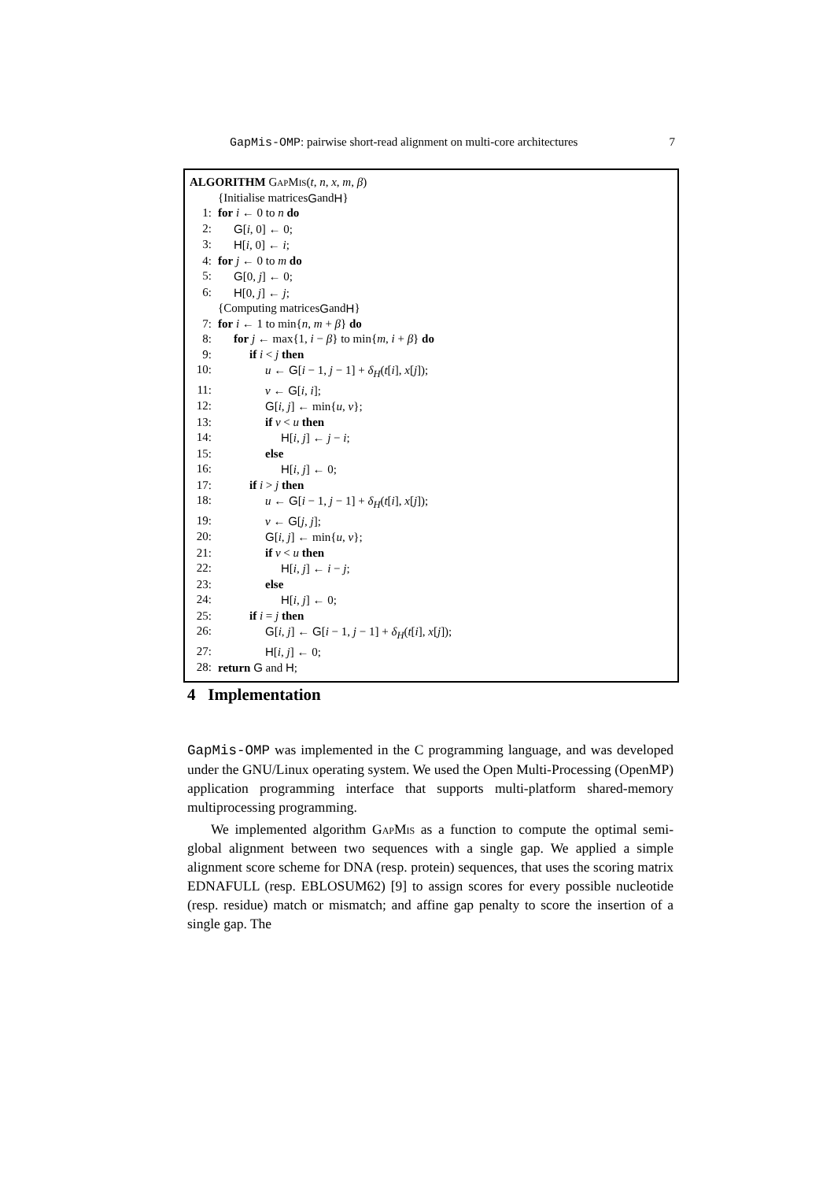GapMis-OMP: pairwise short-read alignment on multi-core architectures 7
ALGORITHM GapMis(t, n, x, m, β)
{Initialise matrices G and H }
1: for i ← 0 to n do
2: G[i, 0] ← 0;
3: H[i, 0] ← i;
4: for j ← 0 to m do
5: G[0, j] ← 0;
6: H[0, j] ← j;
{Computing matrices G and H }
7: for i ← 1 to min{n, m + β} do
8: for j ← max{1, i − β} to min{m, i + β} do
9: if i < j then
10: u ← G[i − 1, j − 1] + δ<sub>H</sub>(t[i], x[j]);
11: v ← G[i, i];
12: G[i, j] ← min{u, v};
13: if v < u then
14: H[i, j] ← j − i;
15: else
16: H[i, j] ← 0;
17: if i > j then
18: u ← G[i − 1, j − 1] + δ<sub>H</sub>(t[i], x[j]);
19: v ← G[j, j];
20: G[i, j] ← min{u, v};
21: if v < u then
22: H[i, j] ← i − j;
23: else
24: H[i, j] ← 0;
25: if i = j then
26: G[i, j] ← G[i − 1, j − 1] + δ<sub>H</sub>(t[i], x[j]);
27: H[i, j] ← 0;
28: return G and H;
4 Implementation
GapMis-OMP was implemented in the C programming language, and was developed under the GNU/Linux operating system. We used the Open Multi-Processing (OpenMP) application programming interface that supports multi-platform shared-memory multiprocessing programming.
We implemented algorithm GapMis as a function to compute the optimal semi-global alignment between two sequences with a single gap. We applied a simple alignment score scheme for DNA (resp. protein) sequences, that uses the scoring matrix EDNAFULL (resp. EBLOSUM62) [9] to assign scores for every possible nucleotide (resp. residue) match or mismatch; and affine gap penalty to score the insertion of a single gap. The